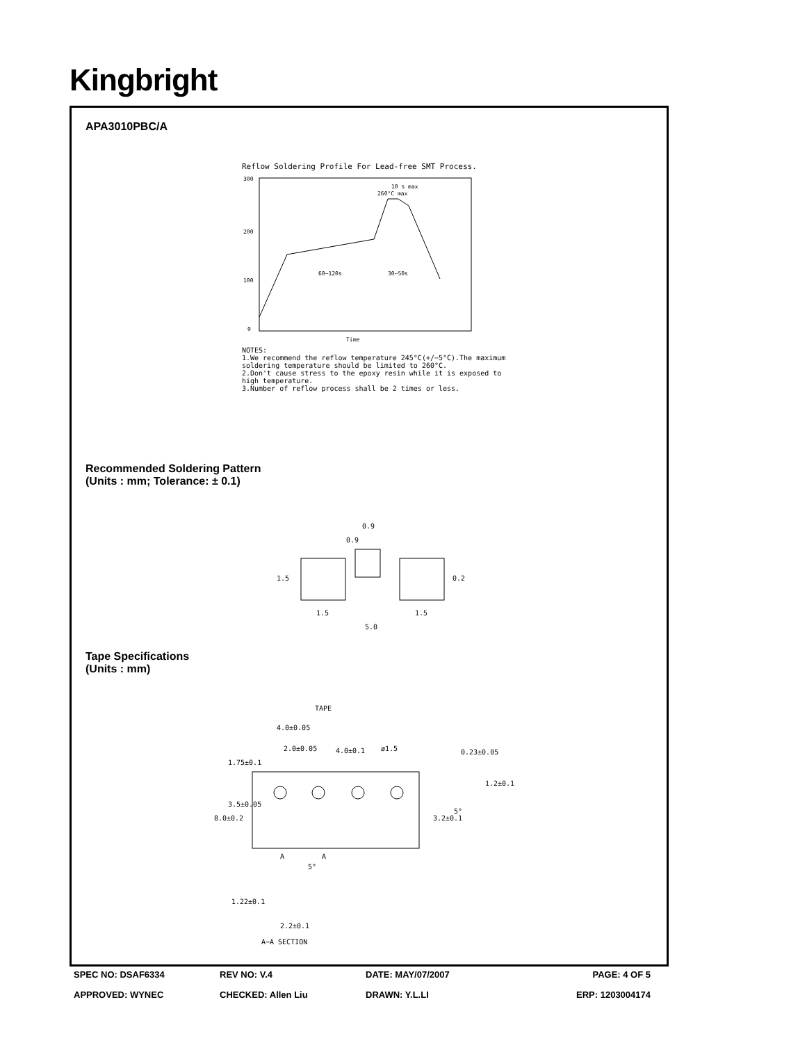Kingbright
APA3010PBC/A
Reflow Soldering Profile For Lead-free SMT Process.
300
200
100
0
Time
60~120s
30~50s
260°C max
10 s max
NOTES:
1.We recommend the reflow temperature 245°C(+/−5°C).The maximum soldering temperature should be limited to 260°C.
2.Don't cause stress to the epoxy resin while it is exposed to high temperature.
3.Number of reflow process shall be 2 times or less.
Recommended Soldering Pattern
(Units : mm; Tolerance: ± 0.1)
0.9
1.5
1.5
5.0
1.5
0.2
0.9
Tape Specifications
(Units : mm)
TAPE
4.0±0.05
2.0±0.05
4.0±0.1
ø1.5
0.23±0.05
1.2±0.1
8.0±0.2
3.5±0.05
1.75±0.1
3.2±0.1
5°
A
A
5°
1.22±0.1
2.2±0.1
A−A SECTION
SPEC NO: DSAF6334 REV NO: V.4 DATE: MAY/07/2007 PAGE: 4 OF 5
APPROVED: WYNEC CHECKED: Allen Liu DRAWN: Y.L.LI ERP: 1203004174